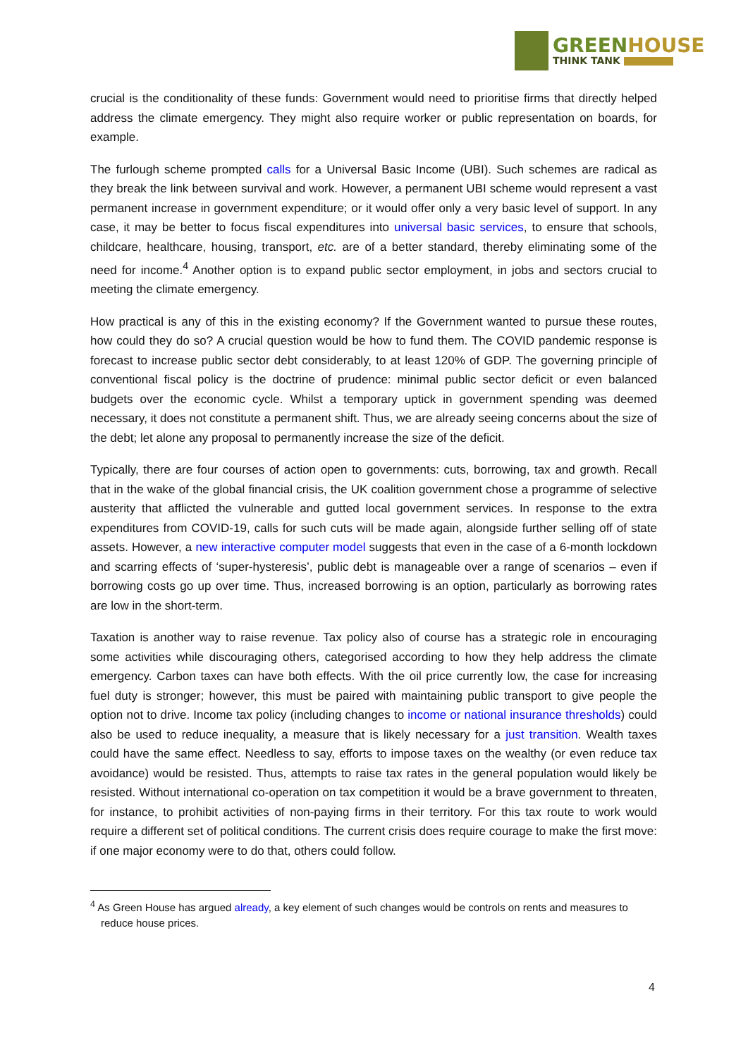GREENHOUSE
THINK TANK
crucial is the conditionality of these funds: Government would need to prioritise firms that directly helped address the climate emergency. They might also require worker or public representation on boards, for example.
The furlough scheme prompted calls for a Universal Basic Income (UBI). Such schemes are radical as they break the link between survival and work. However, a permanent UBI scheme would represent a vast permanent increase in government expenditure; or it would offer only a very basic level of support. In any case, it may be better to focus fiscal expenditures into universal basic services, to ensure that schools, childcare, healthcare, housing, transport, etc. are of a better standard, thereby eliminating some of the need for income.<sup>4</sup> Another option is to expand public sector employment, in jobs and sectors crucial to meeting the climate emergency.
How practical is any of this in the existing economy? If the Government wanted to pursue these routes, how could they do so? A crucial question would be how to fund them. The COVID pandemic response is forecast to increase public sector debt considerably, to at least 120% of GDP. The governing principle of conventional fiscal policy is the doctrine of prudence: minimal public sector deficit or even balanced budgets over the economic cycle. Whilst a temporary uptick in government spending was deemed necessary, it does not constitute a permanent shift. Thus, we are already seeing concerns about the size of the debt; let alone any proposal to permanently increase the size of the deficit.
Typically, there are four courses of action open to governments: cuts, borrowing, tax and growth. Recall that in the wake of the global financial crisis, the UK coalition government chose a programme of selective austerity that afflicted the vulnerable and gutted local government services. In response to the extra expenditures from COVID-19, calls for such cuts will be made again, alongside further selling off of state assets. However, a new interactive computer model suggests that even in the case of a 6-month lockdown and scarring effects of ‘super-hysteresis’, public debt is manageable over a range of scenarios – even if borrowing costs go up over time. Thus, increased borrowing is an option, particularly as borrowing rates are low in the short-term.
Taxation is another way to raise revenue. Tax policy also of course has a strategic role in encouraging some activities while discouraging others, categorised according to how they help address the climate emergency. Carbon taxes can have both effects. With the oil price currently low, the case for increasing fuel duty is stronger; however, this must be paired with maintaining public transport to give people the option not to drive. Income tax policy (including changes to income or national insurance thresholds) could also be used to reduce inequality, a measure that is likely necessary for a just transition. Wealth taxes could have the same effect. Needless to say, efforts to impose taxes on the wealthy (or even reduce tax avoidance) would be resisted. Thus, attempts to raise tax rates in the general population would likely be resisted. Without international co-operation on tax competition it would be a brave government to threaten, for instance, to prohibit activities of non-paying firms in their territory. For this tax route to work would require a different set of political conditions. The current crisis does require courage to make the first move: if one major economy were to do that, others could follow.
<sup>4</sup> As Green House has argued already, a key element of such changes would be controls on rents and measures to reduce house prices.
4